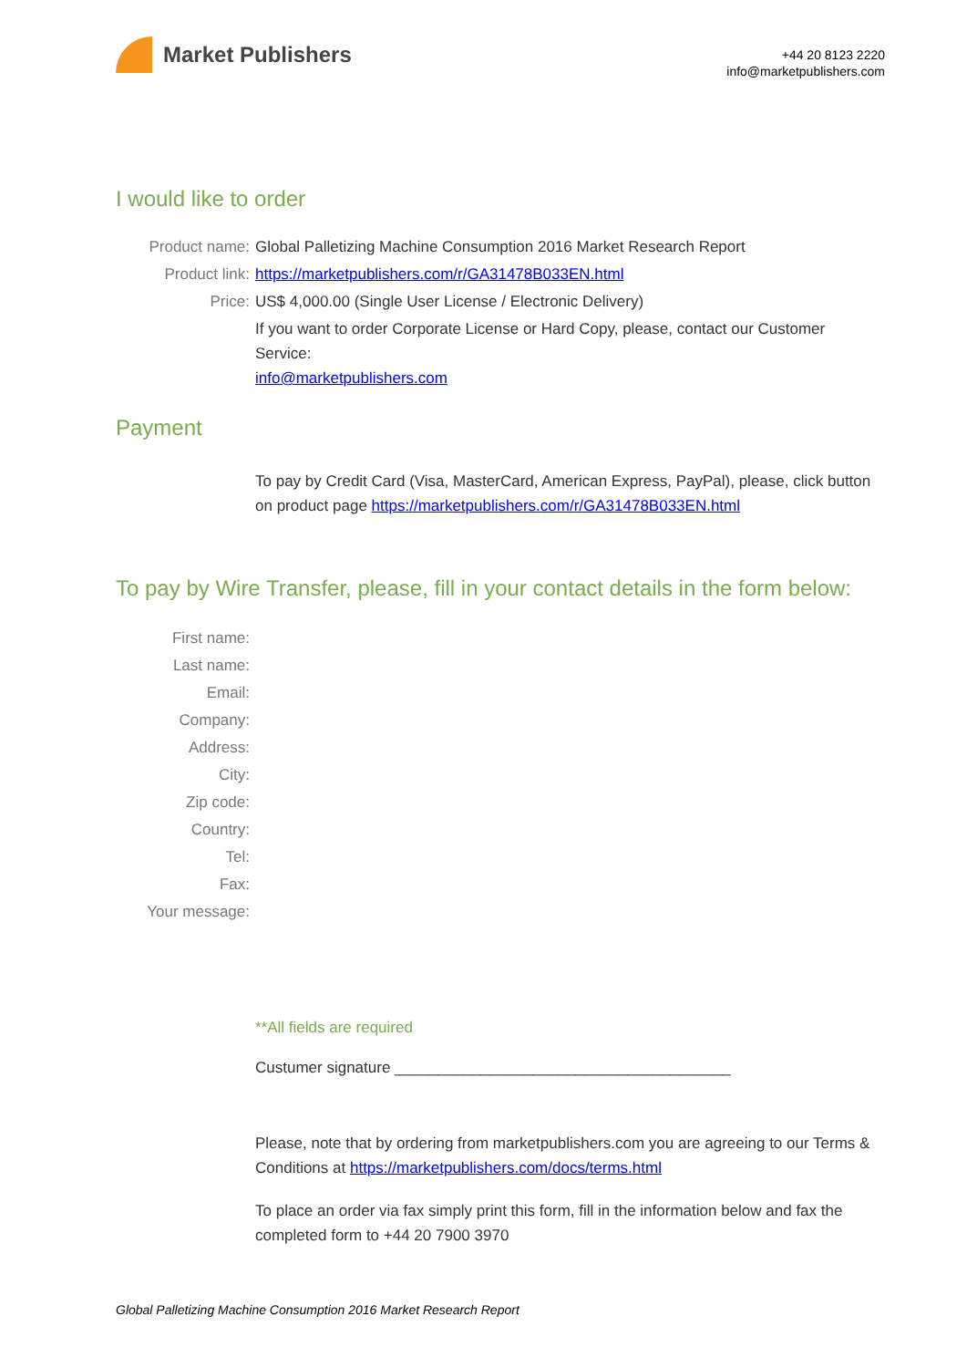Market Publishers
+44 20 8123 2220
info@marketpublishers.com
I would like to order
Product name: Global Palletizing Machine Consumption 2016 Market Research Report
Product link: https://marketpublishers.com/r/GA31478B033EN.html
Price: US$ 4,000.00 (Single User License / Electronic Delivery)
If you want to order Corporate License or Hard Copy, please, contact our Customer Service:
info@marketpublishers.com
Payment
To pay by Credit Card (Visa, MasterCard, American Express, PayPal), please, click button on product page https://marketpublishers.com/r/GA31478B033EN.html
To pay by Wire Transfer, please, fill in your contact details in the form below:
First name:
Last name:
Email:
Company:
Address:
City:
Zip code:
Country:
Tel:
Fax:
Your message:
**All fields are required
Custumer signature _______________________________________
Please, note that by ordering from marketpublishers.com you are agreeing to our Terms & Conditions at https://marketpublishers.com/docs/terms.html
To place an order via fax simply print this form, fill in the information below and fax the completed form to +44 20 7900 3970
Global Palletizing Machine Consumption 2016 Market Research Report